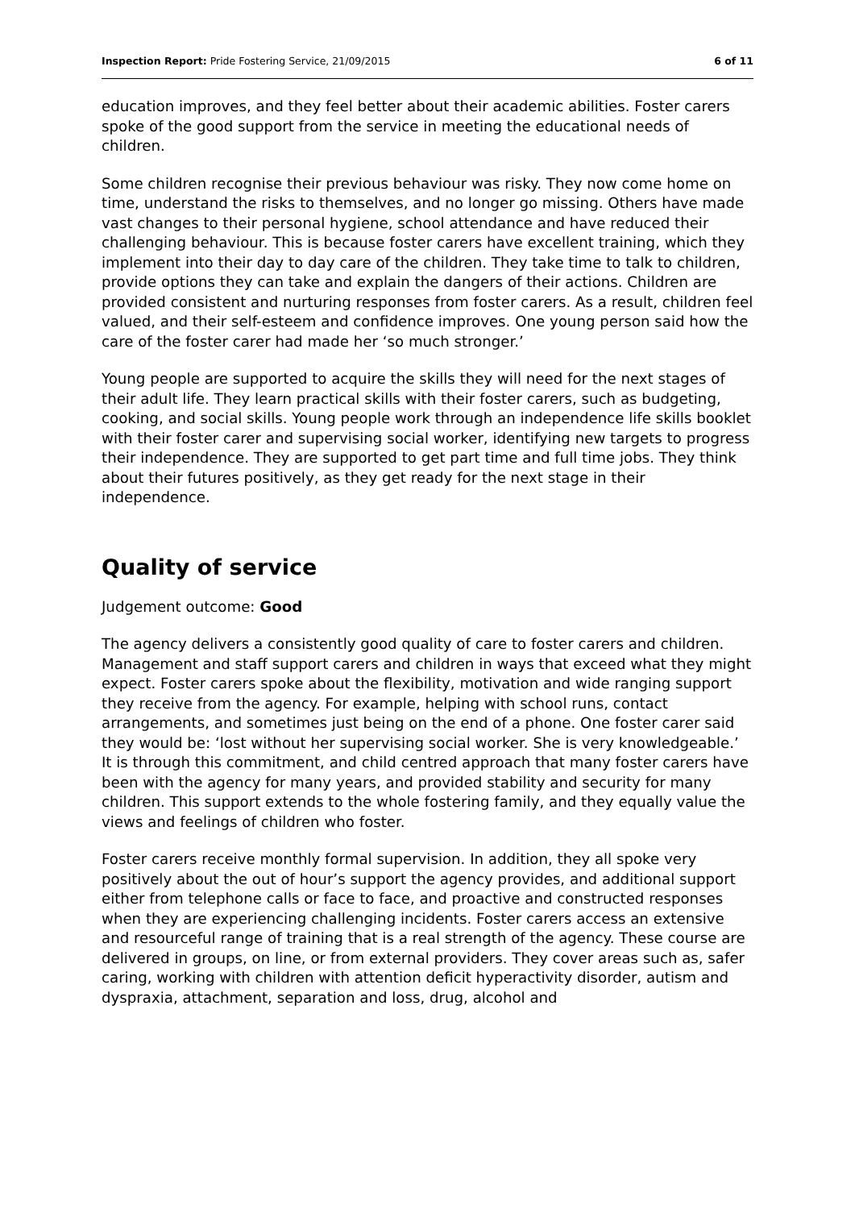Inspection Report: Pride Fostering Service, 21/09/2015 6 of 11
education improves, and they feel better about their academic abilities. Foster carers spoke of the good support from the service in meeting the educational needs of children.
Some children recognise their previous behaviour was risky. They now come home on time, understand the risks to themselves, and no longer go missing. Others have made vast changes to their personal hygiene, school attendance and have reduced their challenging behaviour. This is because foster carers have excellent training, which they implement into their day to day care of the children. They take time to talk to children, provide options they can take and explain the dangers of their actions. Children are provided consistent and nurturing responses from foster carers. As a result, children feel valued, and their self-esteem and confidence improves. One young person said how the care of the foster carer had made her ‘so much stronger.’
Young people are supported to acquire the skills they will need for the next stages of their adult life. They learn practical skills with their foster carers, such as budgeting, cooking, and social skills. Young people work through an independence life skills booklet with their foster carer and supervising social worker, identifying new targets to progress their independence. They are supported to get part time and full time jobs. They think about their futures positively, as they get ready for the next stage in their independence.
Quality of service
Judgement outcome: Good
The agency delivers a consistently good quality of care to foster carers and children. Management and staff support carers and children in ways that exceed what they might expect. Foster carers spoke about the flexibility, motivation and wide ranging support they receive from the agency. For example, helping with school runs, contact arrangements, and sometimes just being on the end of a phone. One foster carer said they would be: ‘lost without her supervising social worker. She is very knowledgeable.’ It is through this commitment, and child centred approach that many foster carers have been with the agency for many years, and provided stability and security for many children. This support extends to the whole fostering family, and they equally value the views and feelings of children who foster.
Foster carers receive monthly formal supervision. In addition, they all spoke very positively about the out of hour’s support the agency provides, and additional support either from telephone calls or face to face, and proactive and constructed responses when they are experiencing challenging incidents. Foster carers access an extensive and resourceful range of training that is a real strength of the agency. These course are delivered in groups, on line, or from external providers. They cover areas such as, safer caring, working with children with attention deficit hyperactivity disorder, autism and dyspraxia, attachment, separation and loss, drug, alcohol and